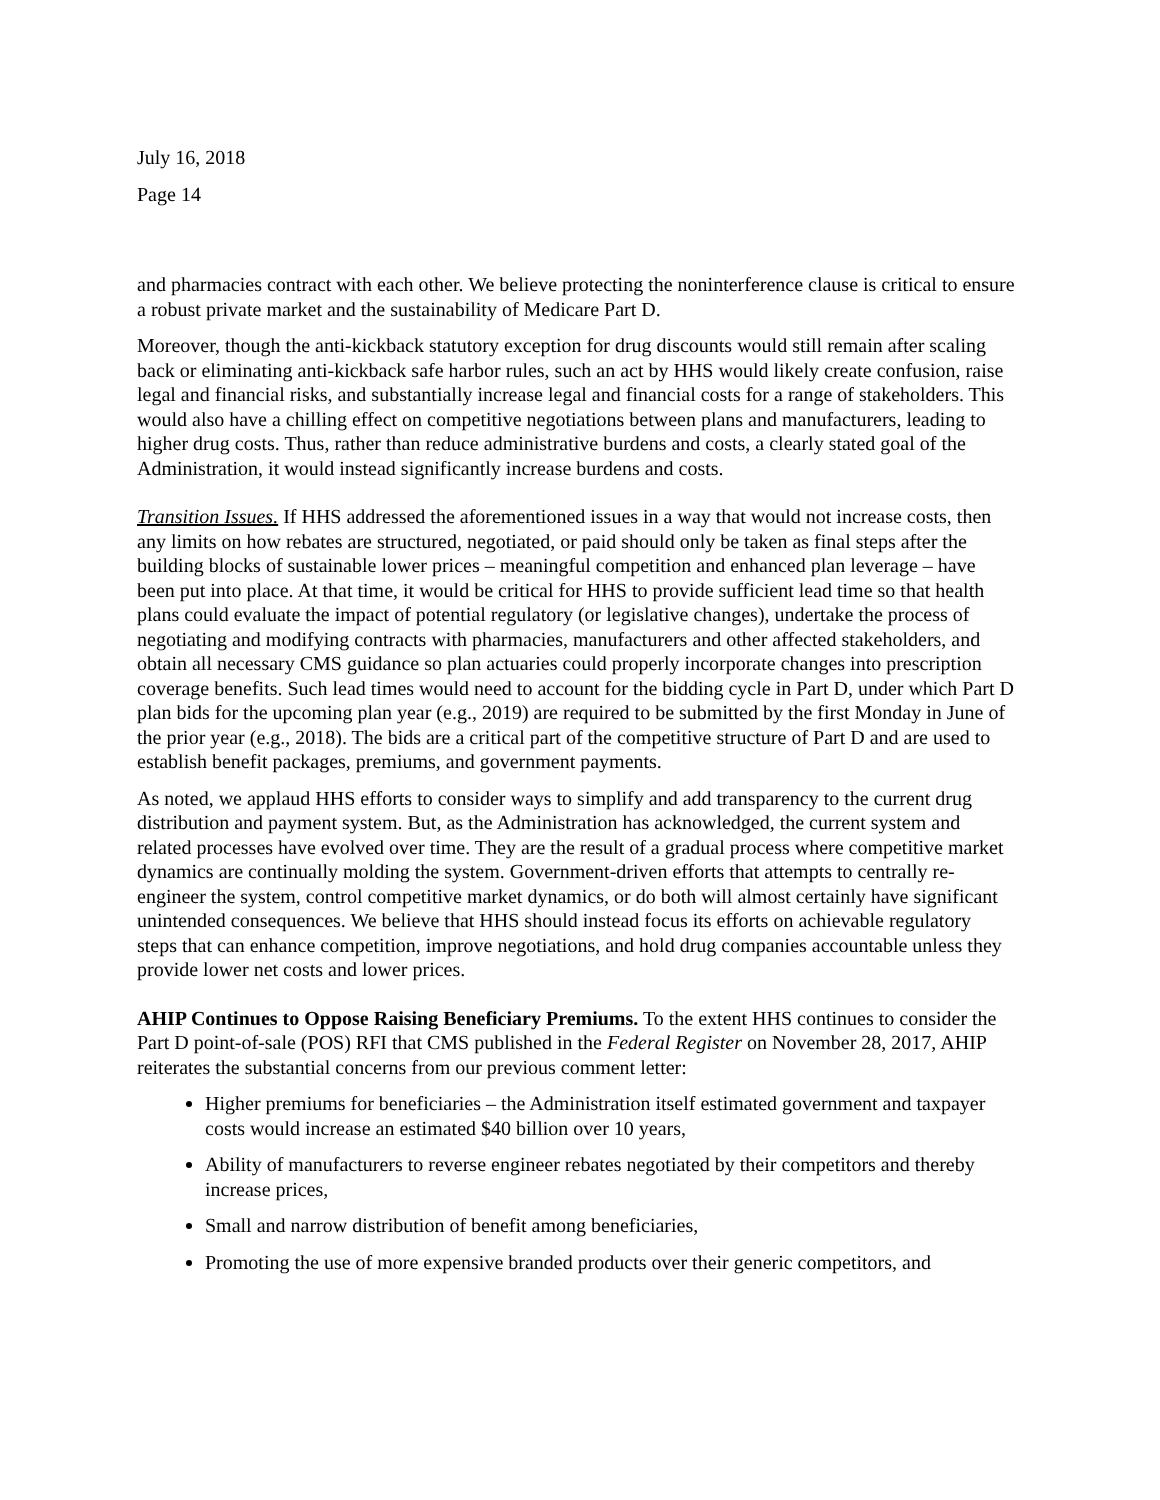July 16, 2018
Page 14
and pharmacies contract with each other. We believe protecting the noninterference clause is critical to ensure a robust private market and the sustainability of Medicare Part D.
Moreover, though the anti-kickback statutory exception for drug discounts would still remain after scaling back or eliminating anti-kickback safe harbor rules, such an act by HHS would likely create confusion, raise legal and financial risks, and substantially increase legal and financial costs for a range of stakeholders. This would also have a chilling effect on competitive negotiations between plans and manufacturers, leading to higher drug costs. Thus, rather than reduce administrative burdens and costs, a clearly stated goal of the Administration, it would instead significantly increase burdens and costs.
Transition Issues. If HHS addressed the aforementioned issues in a way that would not increase costs, then any limits on how rebates are structured, negotiated, or paid should only be taken as final steps after the building blocks of sustainable lower prices – meaningful competition and enhanced plan leverage – have been put into place. At that time, it would be critical for HHS to provide sufficient lead time so that health plans could evaluate the impact of potential regulatory (or legislative changes), undertake the process of negotiating and modifying contracts with pharmacies, manufacturers and other affected stakeholders, and obtain all necessary CMS guidance so plan actuaries could properly incorporate changes into prescription coverage benefits. Such lead times would need to account for the bidding cycle in Part D, under which Part D plan bids for the upcoming plan year (e.g., 2019) are required to be submitted by the first Monday in June of the prior year (e.g., 2018). The bids are a critical part of the competitive structure of Part D and are used to establish benefit packages, premiums, and government payments.
As noted, we applaud HHS efforts to consider ways to simplify and add transparency to the current drug distribution and payment system. But, as the Administration has acknowledged, the current system and related processes have evolved over time. They are the result of a gradual process where competitive market dynamics are continually molding the system. Government-driven efforts that attempts to centrally re-engineer the system, control competitive market dynamics, or do both will almost certainly have significant unintended consequences. We believe that HHS should instead focus its efforts on achievable regulatory steps that can enhance competition, improve negotiations, and hold drug companies accountable unless they provide lower net costs and lower prices.
AHIP Continues to Oppose Raising Beneficiary Premiums. To the extent HHS continues to consider the Part D point-of-sale (POS) RFI that CMS published in the Federal Register on November 28, 2017, AHIP reiterates the substantial concerns from our previous comment letter:
Higher premiums for beneficiaries – the Administration itself estimated government and taxpayer costs would increase an estimated $40 billion over 10 years,
Ability of manufacturers to reverse engineer rebates negotiated by their competitors and thereby increase prices,
Small and narrow distribution of benefit among beneficiaries,
Promoting the use of more expensive branded products over their generic competitors, and